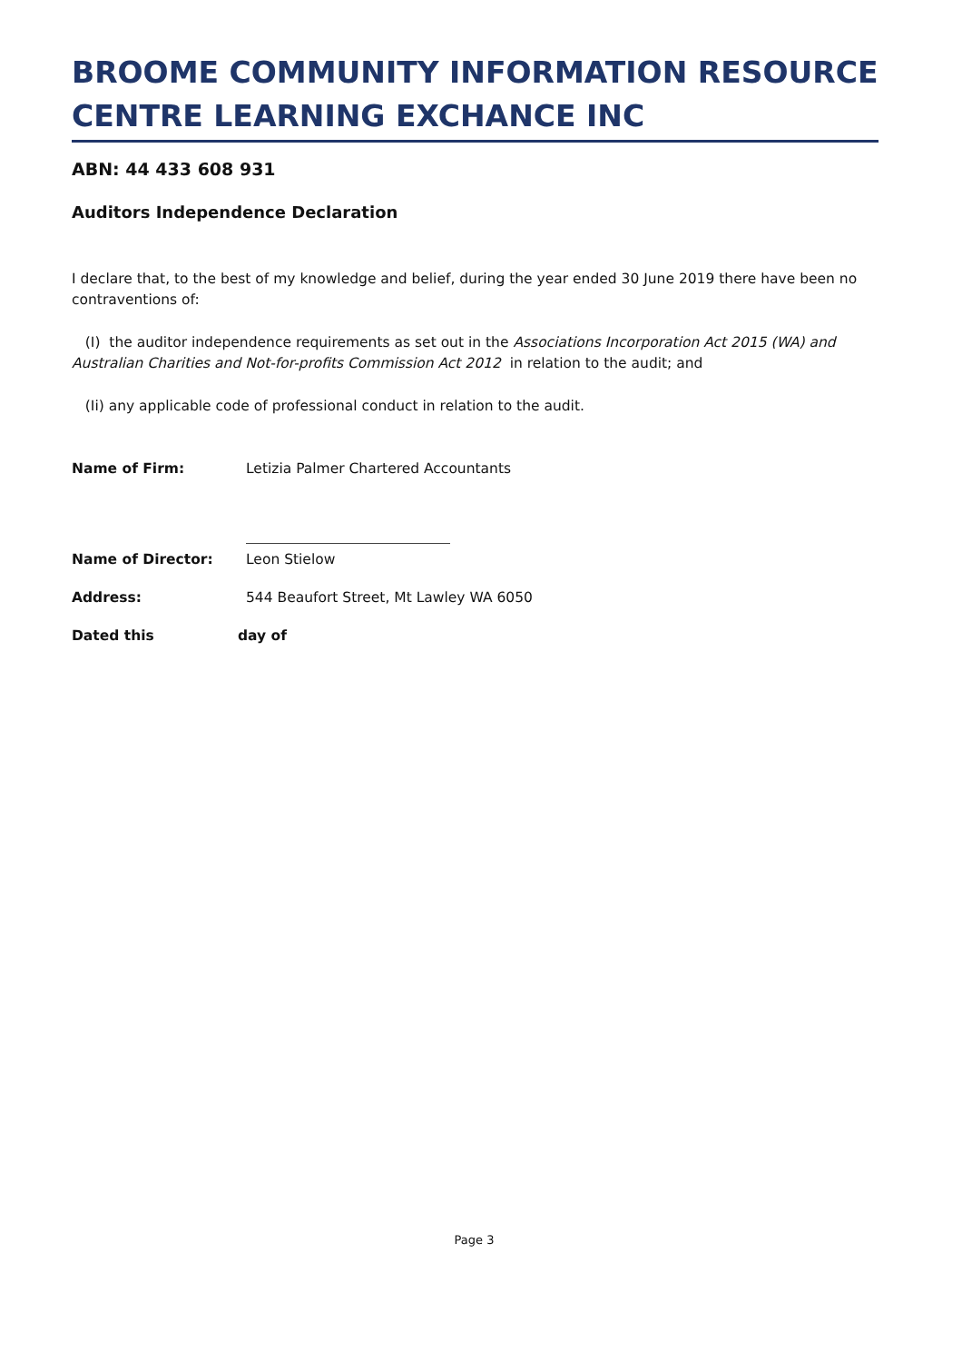BROOME COMMUNITY INFORMATION RESOURCE CENTRE LEARNING EXCHANCE INC
ABN: 44 433 608 931
Auditors Independence Declaration
I declare that, to the best of my knowledge and belief, during the year ended 30 June 2019 there have been no contraventions of:
(I) the auditor independence requirements as set out in the Associations Incorporation Act 2015 (WA) and Australian Charities and Not-for-profits Commission Act 2012 in relation to the audit; and
(Ii) any applicable code of professional conduct in relation to the audit.
Name of Firm: Letizia Palmer Chartered Accountants
Name of Director: Leon Stielow
Address: 544 Beaufort Street, Mt Lawley WA 6050
Dated this day of
Page 3